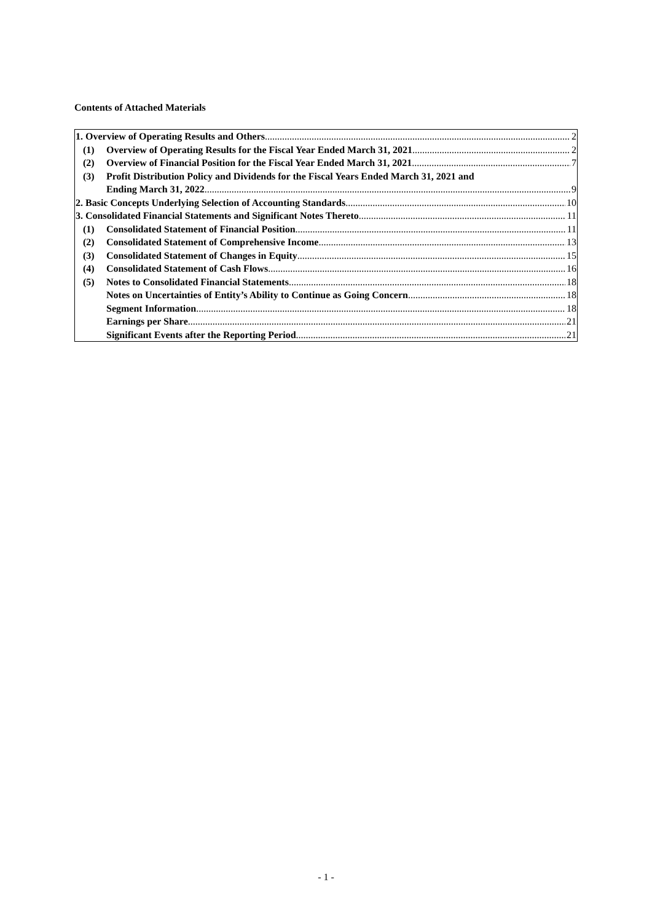Contents of Attached Materials
1. Overview of Operating Results and Others 2
(1) Overview of Operating Results for the Fiscal Year Ended March 31, 2021 2
(2) Overview of Financial Position for the Fiscal Year Ended March 31, 2021 7
(3) Profit Distribution Policy and Dividends for the Fiscal Years Ended March 31, 2021 and
Ending March 31, 2022 9
2. Basic Concepts Underlying Selection of Accounting Standards 10
3. Consolidated Financial Statements and Significant Notes Thereto 11
(1) Consolidated Statement of Financial Position 11
(2) Consolidated Statement of Comprehensive Income 13
(3) Consolidated Statement of Changes in Equity 15
(4) Consolidated Statement of Cash Flows 16
(5) Notes to Consolidated Financial Statements 18
Notes on Uncertainties of Entity’s Ability to Continue as Going Concern 18
Segment Information 18
Earnings per Share 21
Significant Events after the Reporting Period 21
- 1 -